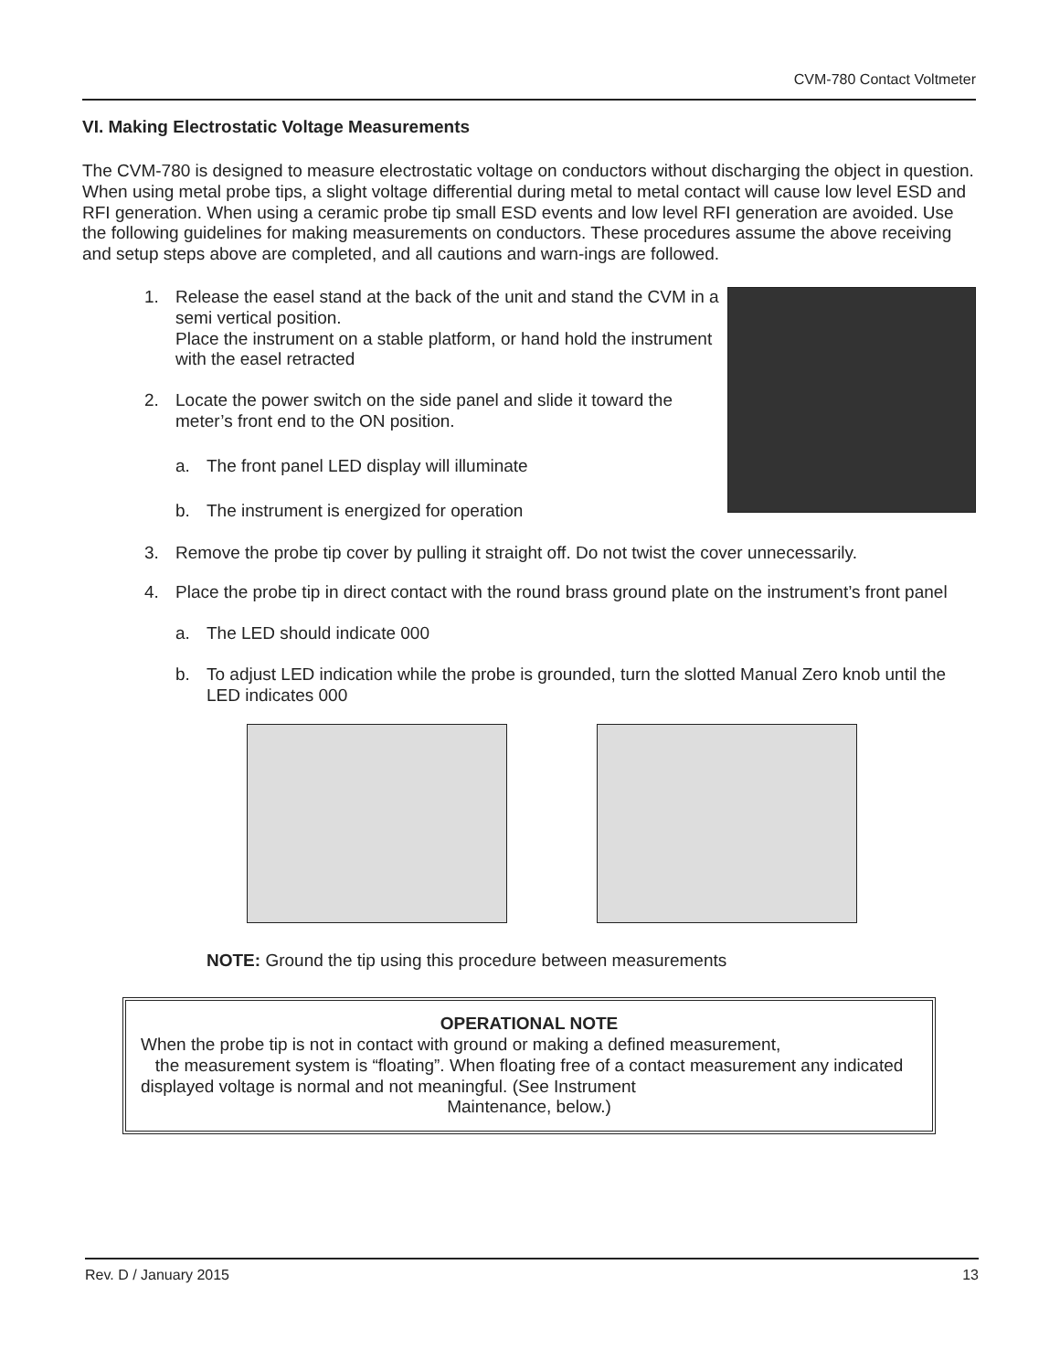CVM-780 Contact Voltmeter
VI. Making Electrostatic Voltage Measurements
The CVM-780 is designed to measure electrostatic voltage on conductors without discharging the object in question. When using metal probe tips, a slight voltage differential during metal to metal contact will cause low level ESD and RFI generation. When using a ceramic probe tip small ESD events and low level RFI generation are avoided. Use the following guidelines for making measurements on conductors. These procedures assume the above receiving and setup steps above are completed, and all cautions and warn-ings are followed.
1.
Release the easel stand at the back of the unit and stand the CVM in a semi vertical position.
Place the instrument on a stable platform, or hand hold the instrument with the easel retracted
2.
Locate the power switch on the side panel and slide it toward the meter’s front end to the ON position.
a.
The front panel LED display will illuminate
b.
The instrument is energized for operation
3.
Remove the probe tip cover by pulling it straight off. Do not twist the cover unnecessarily.
4.
Place the probe tip in direct contact with the round brass ground plate on the instrument’s front panel
a.
The LED should indicate 000
b.
To adjust LED indication while the probe is grounded, turn the slotted Manual Zero knob until the LED indicates 000
NOTE: Ground the tip using this procedure between measurements
OPERATIONAL NOTE
When the probe tip is not in contact with ground or making a defined measurement,
the measurement system is “floating”. When floating free of a contact measurement any indicated displayed voltage is normal and not meaningful. (See Instrument
Maintenance, below.)
Rev. D / January 2015 13